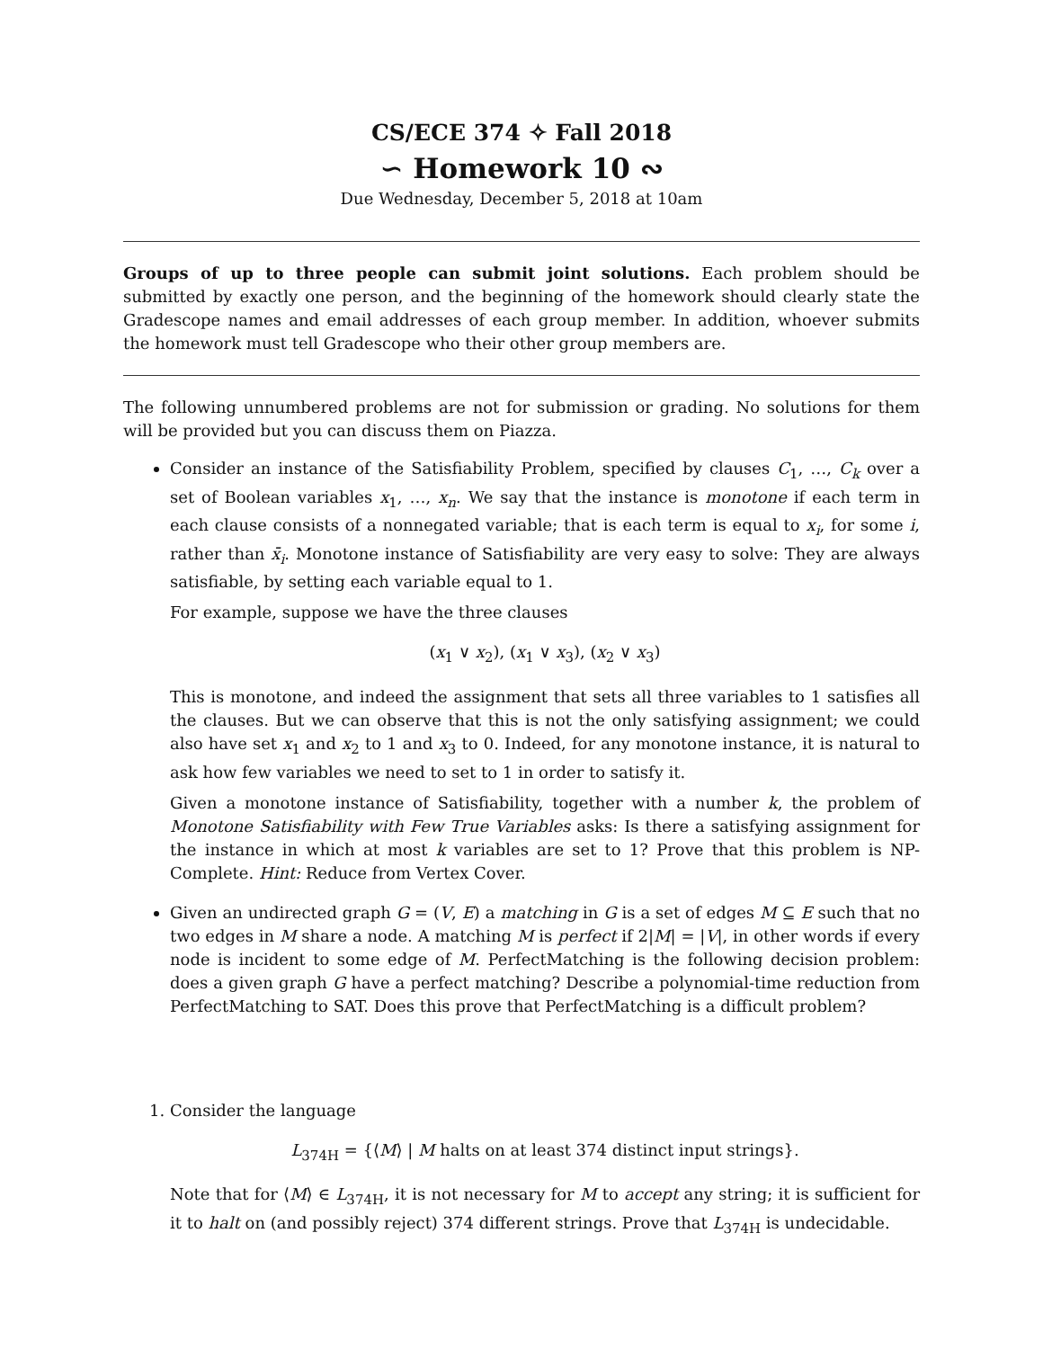CS/ECE 374 ✧ Fall 2018
∽ Homework 10 ∾
Due Wednesday, December 5, 2018 at 10am
Groups of up to three people can submit joint solutions. Each problem should be submitted by exactly one person, and the beginning of the homework should clearly state the Gradescope names and email addresses of each group member. In addition, whoever submits the homework must tell Gradescope who their other group members are.
The following unnumbered problems are not for submission or grading. No solutions for them will be provided but you can discuss them on Piazza.
Consider an instance of the Satisfiability Problem, specified by clauses C<sub>1</sub>, …, C<sub>k</sub> over a set of Boolean variables x<sub>1</sub>, …, x<sub>n</sub>. We say that the instance is monotone if each term in each clause consists of a nonnegated variable; that is each term is equal to x<sub>i</sub>, for some i, rather than x̄<sub>i</sub>. Monotone instance of Satisfiability are very easy to solve: They are always satisfiable, by setting each variable equal to 1.
For example, suppose we have the three clauses
(x<sub>1</sub> ∨ x<sub>2</sub>), (x<sub>1</sub> ∨ x<sub>3</sub>), (x<sub>2</sub> ∨ x<sub>3</sub>)
This is monotone, and indeed the assignment that sets all three variables to 1 satisfies all the clauses. But we can observe that this is not the only satisfying assignment; we could also have set x<sub>1</sub> and x<sub>2</sub> to 1 and x<sub>3</sub> to 0. Indeed, for any monotone instance, it is natural to ask how few variables we need to set to 1 in order to satisfy it.
Given a monotone instance of Satisfiability, together with a number k, the problem of Monotone Satisfiability with Few True Variables asks: Is there a satisfying assignment for the instance in which at most k variables are set to 1? Prove that this problem is NP-Complete. Hint: Reduce from Vertex Cover.
Given an undirected graph G = (V, E) a matching in G is a set of edges M ⊆ E such that no two edges in M share a node. A matching M is perfect if 2|M| = |V|, in other words if every node is incident to some edge of M. PerfectMatching is the following decision problem: does a given graph G have a perfect matching? Describe a polynomial-time reduction from PerfectMatching to SAT. Does this prove that PerfectMatching is a difficult problem?
1. Consider the language
L<sub>374H</sub> = {⟨M⟩ | M halts on at least 374 distinct input strings}.
Note that for ⟨M⟩ ∈ L<sub>374H</sub>, it is not necessary for M to accept any string; it is sufficient for it to halt on (and possibly reject) 374 different strings. Prove that L<sub>374H</sub> is undecidable.